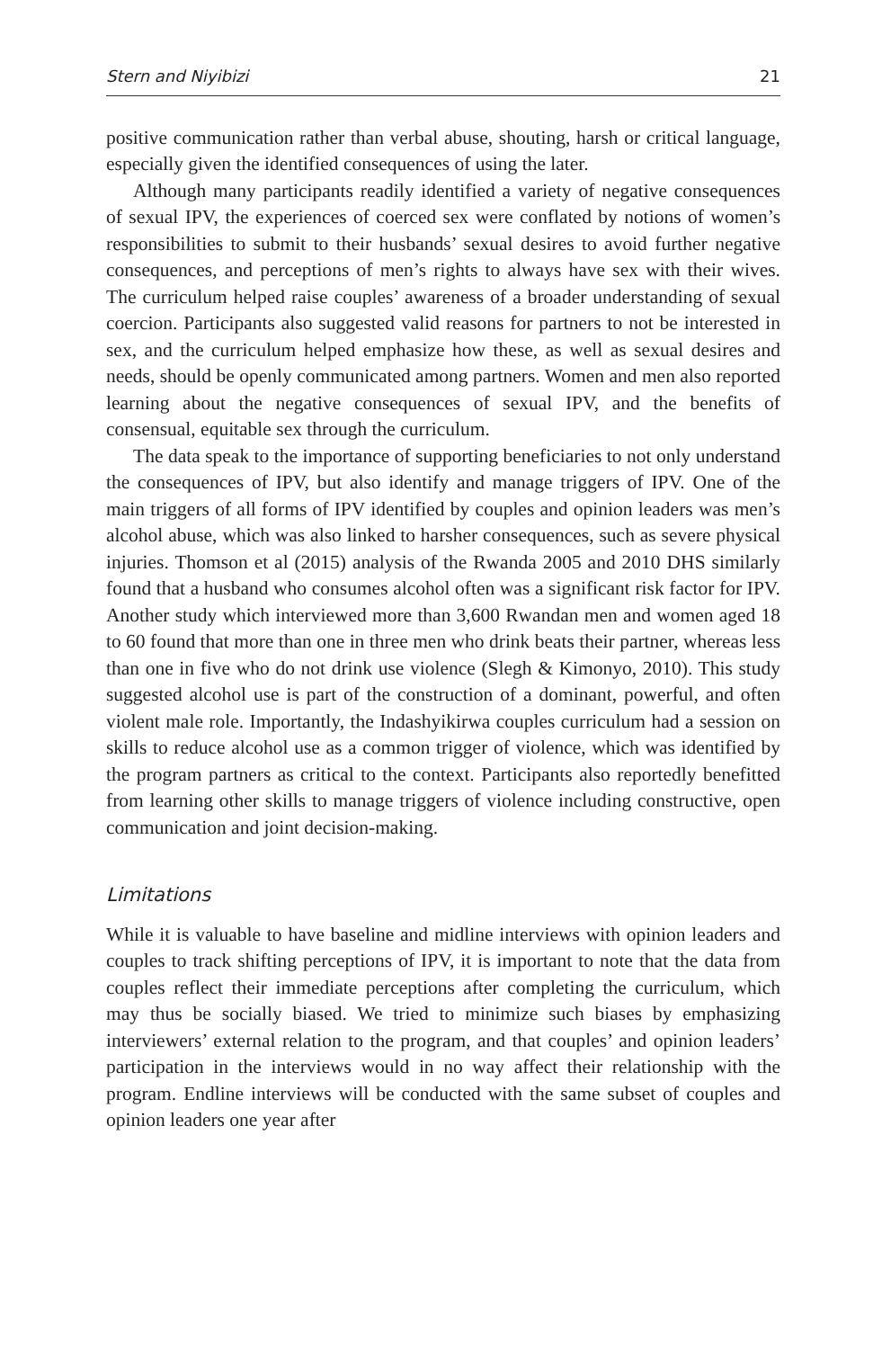Stern and Niyibizi 21
positive communication rather than verbal abuse, shouting, harsh or critical language, especially given the identified consequences of using the later.
Although many participants readily identified a variety of negative consequences of sexual IPV, the experiences of coerced sex were conflated by notions of women’s responsibilities to submit to their husbands’ sexual desires to avoid further negative consequences, and perceptions of men’s rights to always have sex with their wives. The curriculum helped raise couples’ awareness of a broader understanding of sexual coercion. Participants also suggested valid reasons for partners to not be interested in sex, and the curriculum helped emphasize how these, as well as sexual desires and needs, should be openly communicated among partners. Women and men also reported learning about the negative consequences of sexual IPV, and the benefits of consensual, equitable sex through the curriculum.
The data speak to the importance of supporting beneficiaries to not only understand the consequences of IPV, but also identify and manage triggers of IPV. One of the main triggers of all forms of IPV identified by couples and opinion leaders was men’s alcohol abuse, which was also linked to harsher consequences, such as severe physical injuries. Thomson et al (2015) analysis of the Rwanda 2005 and 2010 DHS similarly found that a husband who consumes alcohol often was a significant risk factor for IPV. Another study which interviewed more than 3,600 Rwandan men and women aged 18 to 60 found that more than one in three men who drink beats their partner, whereas less than one in five who do not drink use violence (Slegh & Kimonyo, 2010). This study suggested alcohol use is part of the construction of a dominant, powerful, and often violent male role. Importantly, the Indashyikirwa couples curriculum had a session on skills to reduce alcohol use as a common trigger of violence, which was identified by the program partners as critical to the context. Participants also reportedly benefitted from learning other skills to manage triggers of violence including constructive, open communication and joint decision-making.
Limitations
While it is valuable to have baseline and midline interviews with opinion leaders and couples to track shifting perceptions of IPV, it is important to note that the data from couples reflect their immediate perceptions after completing the curriculum, which may thus be socially biased. We tried to minimize such biases by emphasizing interviewers’ external relation to the program, and that couples’ and opinion leaders’ participation in the interviews would in no way affect their relationship with the program. Endline interviews will be conducted with the same subset of couples and opinion leaders one year after